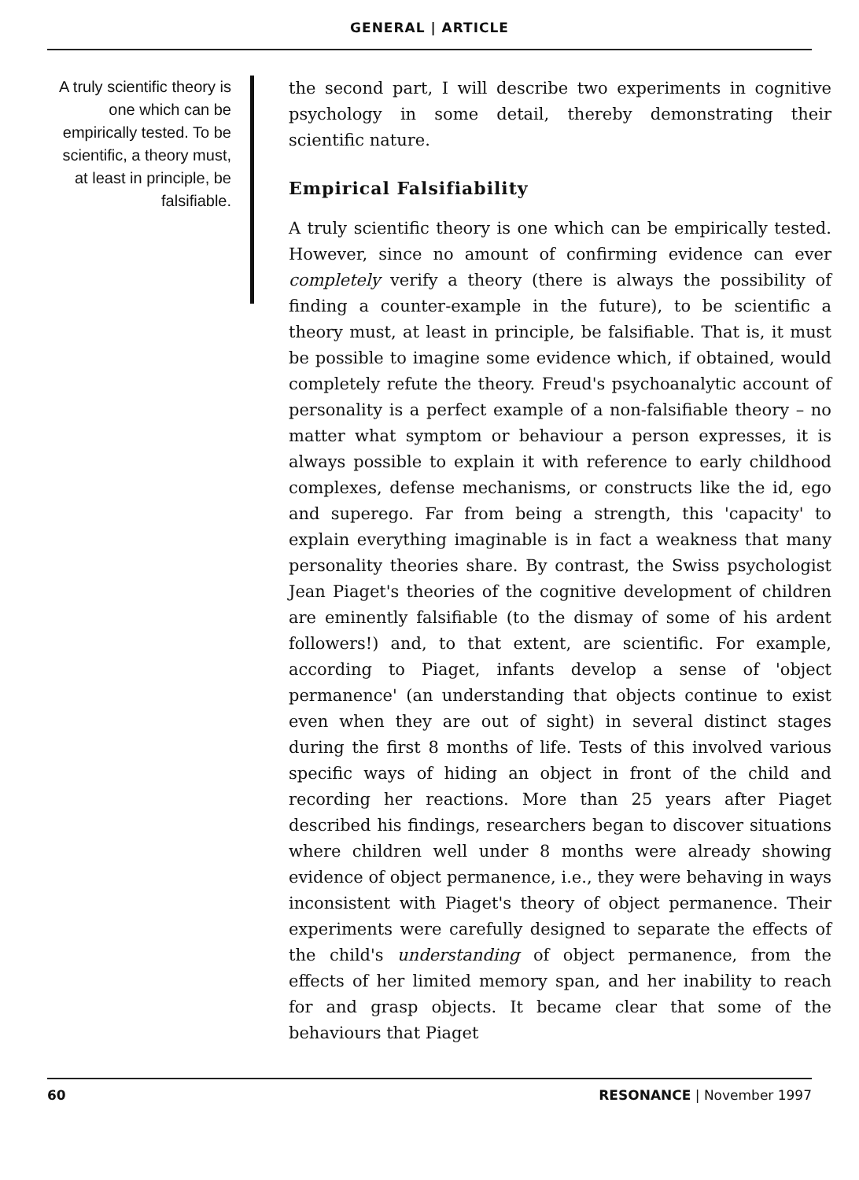GENERAL | ARTICLE
A truly scientific theory is one which can be empirically tested. To be scientific, a theory must, at least in principle, be falsifiable.
the second part, I will describe two experiments in cognitive psychology in some detail, thereby demonstrating their scientific nature.
Empirical Falsifiability
A truly scientific theory is one which can be empirically tested. However, since no amount of confirming evidence can ever completely verify a theory (there is always the possibility of finding a counter-example in the future), to be scientific a theory must, at least in principle, be falsifiable. That is, it must be possible to imagine some evidence which, if obtained, would completely refute the theory. Freud's psychoanalytic account of personality is a perfect example of a non-falsifiable theory – no matter what symptom or behaviour a person expresses, it is always possible to explain it with reference to early childhood complexes, defense mechanisms, or constructs like the id, ego and superego. Far from being a strength, this 'capacity' to explain everything imaginable is in fact a weakness that many personality theories share. By contrast, the Swiss psychologist Jean Piaget's theories of the cognitive development of children are eminently falsifiable (to the dismay of some of his ardent followers!) and, to that extent, are scientific. For example, according to Piaget, infants develop a sense of 'object permanence' (an understanding that objects continue to exist even when they are out of sight) in several distinct stages during the first 8 months of life. Tests of this involved various specific ways of hiding an object in front of the child and recording her reactions. More than 25 years after Piaget described his findings, researchers began to discover situations where children well under 8 months were already showing evidence of object permanence, i.e., they were behaving in ways inconsistent with Piaget's theory of object permanence. Their experiments were carefully designed to separate the effects of the child's understanding of object permanence, from the effects of her limited memory span, and her inability to reach for and grasp objects. It became clear that some of the behaviours that Piaget
60 RESONANCE | November 1997